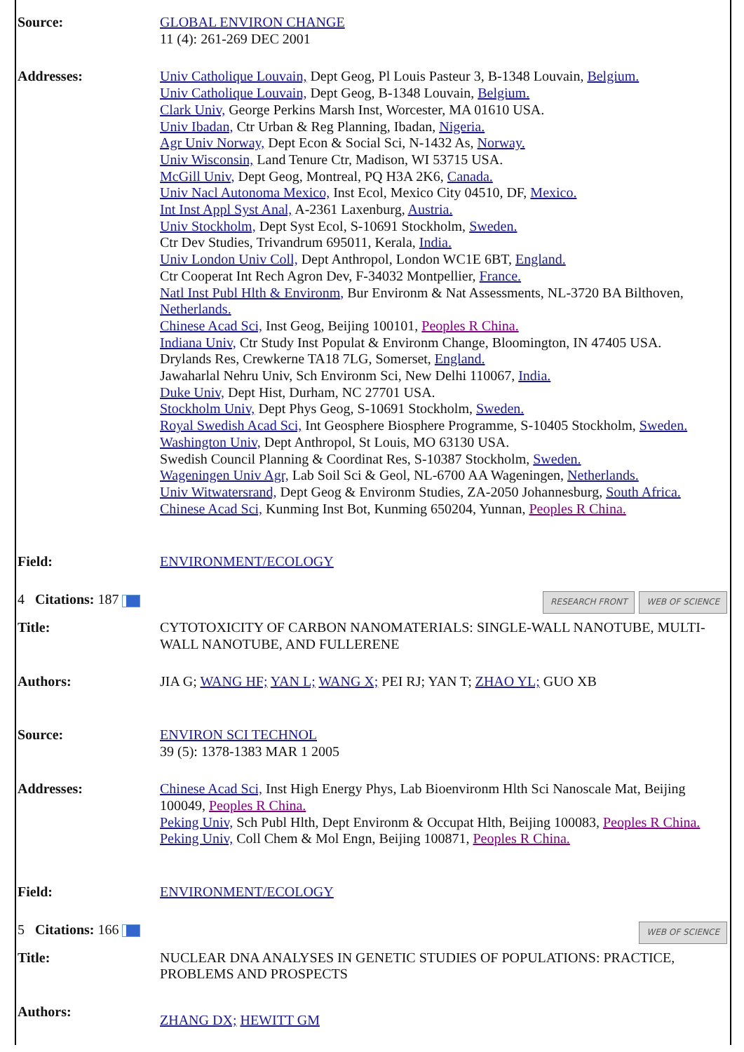| Source: | GLOBAL ENVIRON CHANGE 11 (4): 261-269 DEC 2001 |
| Addresses: | Univ Catholique Louvain, Dept Geog, Pl Louis Pasteur 3, B-1348 Louvain, Belgium. Univ Catholique Louvain, Dept Geog, B-1348 Louvain, Belgium. Clark Univ, George Perkins Marsh Inst, Worcester, MA 01610 USA. Univ Ibadan, Ctr Urban & Reg Planning, Ibadan, Nigeria. Agr Univ Norway, Dept Econ & Social Sci, N-1432 As, Norway. Univ Wisconsin, Land Tenure Ctr, Madison, WI 53715 USA. McGill Univ, Dept Geog, Montreal, PQ H3A 2K6, Canada. Univ Nacl Autonoma Mexico, Inst Ecol, Mexico City 04510, DF, Mexico. Int Inst Appl Syst Anal, A-2361 Laxenburg, Austria. Univ Stockholm, Dept Syst Ecol, S-10691 Stockholm, Sweden. Ctr Dev Studies, Trivandrum 695011, Kerala, India. Univ London Univ Coll, Dept Anthropol, London WC1E 6BT, England. Ctr Cooperat Int Rech Agron Dev, F-34032 Montpellier, France. Natl Inst Publ Hlth & Environm, Bur Environm & Nat Assessments, NL-3720 BA Bilthoven, Netherlands. Chinese Acad Sci, Inst Geog, Beijing 100101, Peoples R China. Indiana Univ, Ctr Study Inst Populat & Environm Change, Bloomington, IN 47405 USA. Drylands Res, Crewkerne TA18 7LG, Somerset, England. Jawaharlal Nehru Univ, Sch Environm Sci, New Delhi 110067, India. Duke Univ, Dept Hist, Durham, NC 27701 USA. Stockholm Univ, Dept Phys Geog, S-10691 Stockholm, Sweden. Royal Swedish Acad Sci, Int Geosphere Biosphere Programme, S-10405 Stockholm, Sweden. Washington Univ, Dept Anthropol, St Louis, MO 63130 USA. Swedish Council Planning & Coordinat Res, S-10387 Stockholm, Sweden. Wageningen Univ Agr, Lab Soil Sci & Geol, NL-6700 AA Wageningen, Netherlands. Univ Witwatersrand, Dept Geog & Environm Studies, ZA-2050 Johannesburg, South Africa. Chinese Acad Sci, Kunming Inst Bot, Kunming 650204, Yunnan, Peoples R China. |
| Field: | ENVIRONMENT/ECOLOGY |
| RESEARCH FRONT WEB OF SCIENCE 4 Citations: 187 | |
| Title: | CYTOTOXICITY OF CARBON NANOMATERIALS: SINGLE-WALL NANOTUBE, MULTI-WALL NANOTUBE, AND FULLERENE |
| Authors: | JIA G; WANG HF; YAN L; WANG X; PEI RJ; YAN T; ZHAO YL; GUO XB |
| Source: | ENVIRON SCI TECHNOL 39 (5): 1378-1383 MAR 1 2005 |
| Addresses: | Chinese Acad Sci, Inst High Energy Phys, Lab Bioenvironm Hlth Sci Nanoscale Mat, Beijing 100049, Peoples R China. Peking Univ, Sch Publ Hlth, Dept Environm & Occupat Hlth, Beijing 100083, Peoples R China. Peking Univ, Coll Chem & Mol Engn, Beijing 100871, Peoples R China. |
| Field: | ENVIRONMENT/ECOLOGY |
| WEB OF SCIENCE 5 Citations: 166 | |
| Title: | NUCLEAR DNA ANALYSES IN GENETIC STUDIES OF POPULATIONS: PRACTICE, PROBLEMS AND PROSPECTS |
| Authors: | ZHANG DX; HEWITT GM |